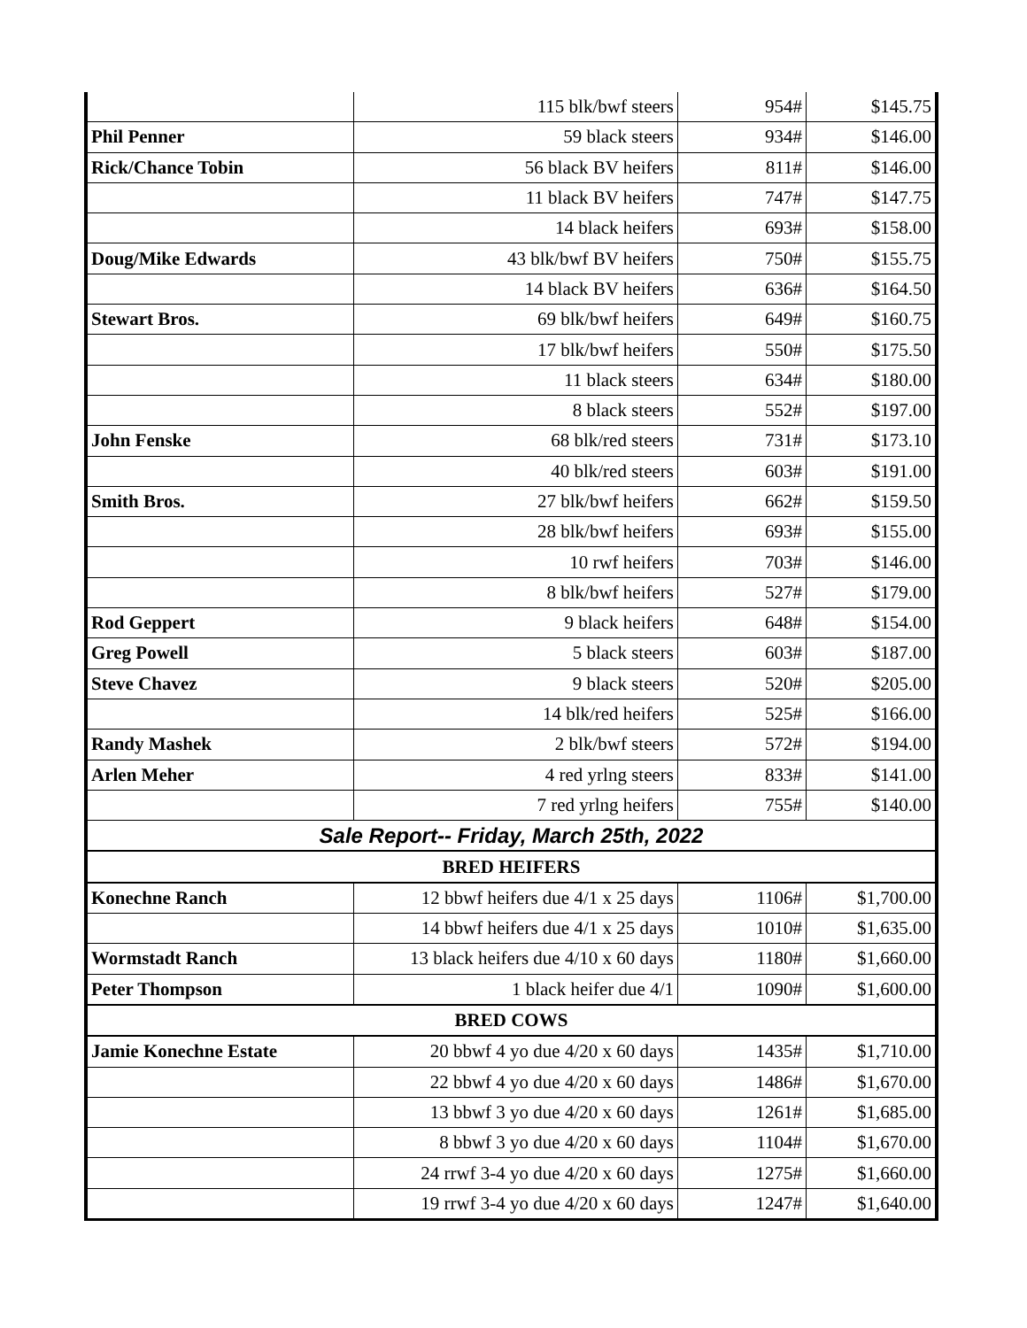| | 115 blk/bwf steers | 954# | $145.75 |
| Phil Penner | 59 black steers | 934# | $146.00 |
| Rick/Chance Tobin | 56 black BV heifers | 811# | $146.00 |
| | 11 black BV heifers | 747# | $147.75 |
| | 14 black heifers | 693# | $158.00 |
| Doug/Mike Edwards | 43 blk/bwf BV heifers | 750# | $155.75 |
| | 14 black BV heifers | 636# | $164.50 |
| Stewart Bros. | 69 blk/bwf heifers | 649# | $160.75 |
| | 17 blk/bwf heifers | 550# | $175.50 |
| | 11 black steers | 634# | $180.00 |
| | 8 black steers | 552# | $197.00 |
| John Fenske | 68 blk/red steers | 731# | $173.10 |
| | 40 blk/red steers | 603# | $191.00 |
| Smith Bros. | 27 blk/bwf heifers | 662# | $159.50 |
| | 28 blk/bwf heifers | 693# | $155.00 |
| | 10 rwf heifers | 703# | $146.00 |
| | 8 blk/bwf heifers | 527# | $179.00 |
| Rod Geppert | 9 black heifers | 648# | $154.00 |
| Greg Powell | 5 black steers | 603# | $187.00 |
| Steve Chavez | 9 black steers | 520# | $205.00 |
| | 14 blk/red heifers | 525# | $166.00 |
| Randy Mashek | 2 blk/bwf steers | 572# | $194.00 |
| Arlen Meher | 4 red yrlng steers | 833# | $141.00 |
| | 7 red yrlng heifers | 755# | $140.00 |
| Sale Report-- Friday, March 25th, 2022 | | | |
| BRED HEIFERS | | | |
| Konechne Ranch | 12 bbwf heifers due 4/1 x 25 days | 1106# | $1,700.00 |
| | 14 bbwf heifers due 4/1 x 25 days | 1010# | $1,635.00 |
| Wormstadt Ranch | 13 black heifers due 4/10 x 60 days | 1180# | $1,660.00 |
| Peter Thompson | 1 black heifer due 4/1 | 1090# | $1,600.00 |
| BRED COWS | | | |
| Jamie Konechne Estate | 20 bbwf 4 yo due 4/20 x 60 days | 1435# | $1,710.00 |
| | 22 bbwf 4 yo due 4/20 x 60 days | 1486# | $1,670.00 |
| | 13 bbwf 3 yo due 4/20 x 60 days | 1261# | $1,685.00 |
| | 8 bbwf 3 yo due 4/20 x 60 days | 1104# | $1,670.00 |
| | 24 rrwf 3-4 yo due 4/20 x 60 days | 1275# | $1,660.00 |
| | 19 rrwf 3-4 yo due 4/20 x 60 days | 1247# | $1,640.00 |